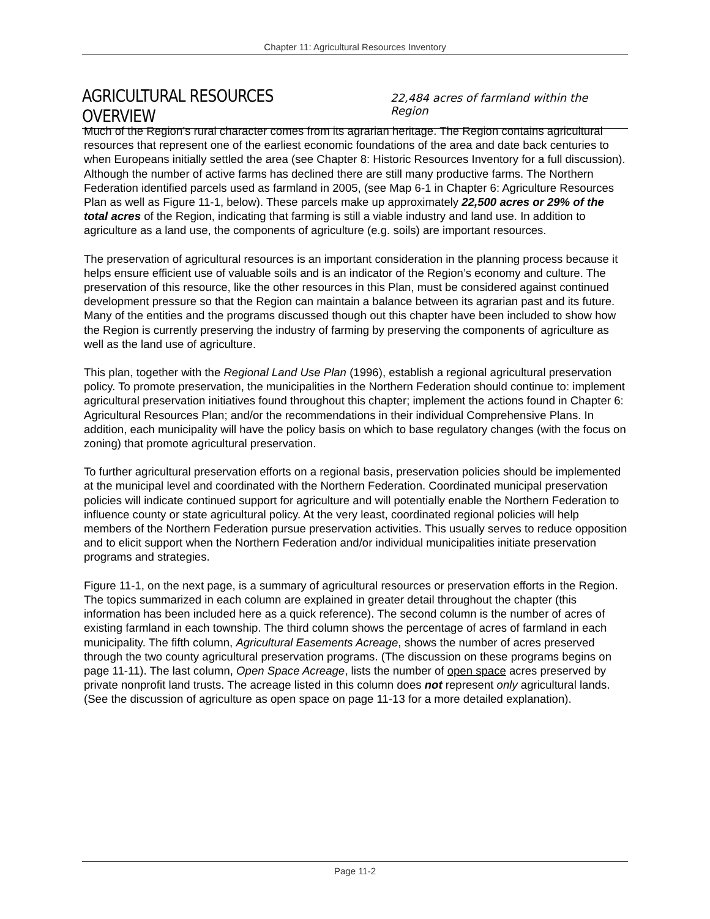Chapter 11: Agricultural Resources Inventory
AGRICULTURAL RESOURCES OVERVIEW
22,484 acres of farmland within the Region
Much of the Region’s rural character comes from its agrarian heritage. The Region contains agricultural resources that represent one of the earliest economic foundations of the area and date back centuries to when Europeans initially settled the area (see Chapter 8: Historic Resources Inventory for a full discussion). Although the number of active farms has declined there are still many productive farms. The Northern Federation identified parcels used as farmland in 2005, (see Map 6-1 in Chapter 6: Agriculture Resources Plan as well as Figure 11-1, below). These parcels make up approximately 22,500 acres or 29% of the total acres of the Region, indicating that farming is still a viable industry and land use. In addition to agriculture as a land use, the components of agriculture (e.g. soils) are important resources.
The preservation of agricultural resources is an important consideration in the planning process because it helps ensure efficient use of valuable soils and is an indicator of the Region’s economy and culture. The preservation of this resource, like the other resources in this Plan, must be considered against continued development pressure so that the Region can maintain a balance between its agrarian past and its future. Many of the entities and the programs discussed though out this chapter have been included to show how the Region is currently preserving the industry of farming by preserving the components of agriculture as well as the land use of agriculture.
This plan, together with the Regional Land Use Plan (1996), establish a regional agricultural preservation policy. To promote preservation, the municipalities in the Northern Federation should continue to: implement agricultural preservation initiatives found throughout this chapter; implement the actions found in Chapter 6: Agricultural Resources Plan; and/or the recommendations in their individual Comprehensive Plans. In addition, each municipality will have the policy basis on which to base regulatory changes (with the focus on zoning) that promote agricultural preservation.
To further agricultural preservation efforts on a regional basis, preservation policies should be implemented at the municipal level and coordinated with the Northern Federation. Coordinated municipal preservation policies will indicate continued support for agriculture and will potentially enable the Northern Federation to influence county or state agricultural policy. At the very least, coordinated regional policies will help members of the Northern Federation pursue preservation activities. This usually serves to reduce opposition and to elicit support when the Northern Federation and/or individual municipalities initiate preservation programs and strategies.
Figure 11-1, on the next page, is a summary of agricultural resources or preservation efforts in the Region. The topics summarized in each column are explained in greater detail throughout the chapter (this information has been included here as a quick reference). The second column is the number of acres of existing farmland in each township. The third column shows the percentage of acres of farmland in each municipality. The fifth column, Agricultural Easements Acreage, shows the number of acres preserved through the two county agricultural preservation programs. (The discussion on these programs begins on page 11-11). The last column, Open Space Acreage, lists the number of open space acres preserved by private nonprofit land trusts. The acreage listed in this column does not represent only agricultural lands. (See the discussion of agriculture as open space on page 11-13 for a more detailed explanation).
Page 11-2